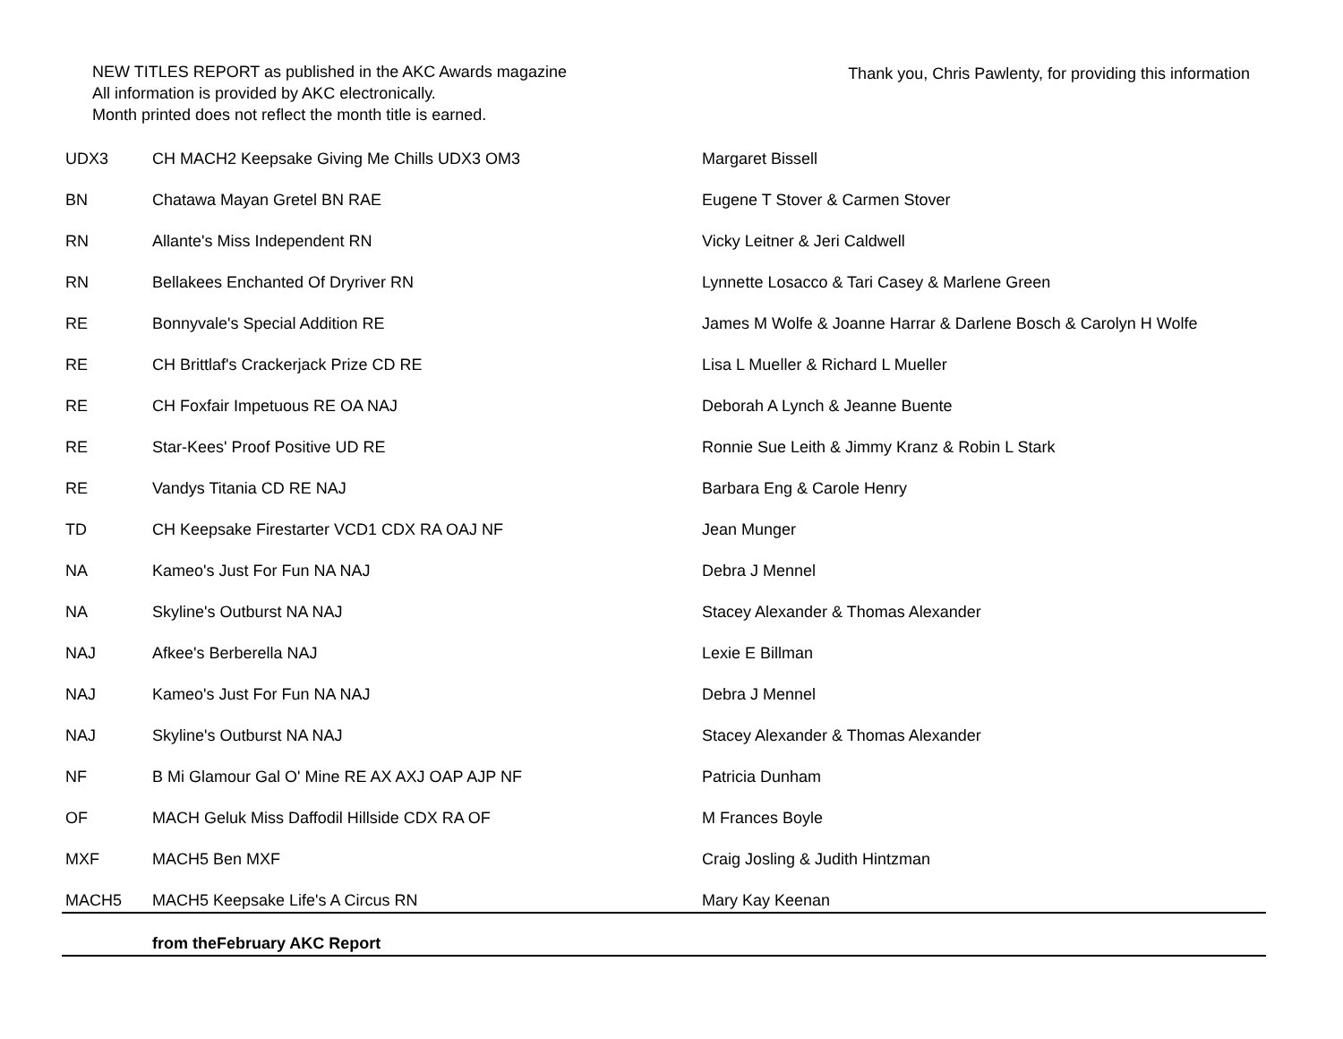NEW TITLES REPORT as published in the AKC Awards magazine
All information is provided by AKC electronically.
Month printed does not reflect the month title is earned.
Thank you, Chris Pawlenty, for providing this information
| UDX3 | CH MACH2 Keepsake Giving Me Chills UDX3 OM3 | Margaret Bissell |
| BN | Chatawa Mayan Gretel BN RAE | Eugene T Stover & Carmen Stover |
| RN | Allante's Miss Independent RN | Vicky Leitner & Jeri Caldwell |
| RN | Bellakees Enchanted Of Dryriver RN | Lynnette Losacco & Tari Casey & Marlene Green |
| RE | Bonnyvale's Special Addition RE | James M Wolfe & Joanne Harrar & Darlene Bosch & Carolyn H Wolfe |
| RE | CH Brittlaf's Crackerjack Prize CD RE | Lisa L Mueller & Richard L Mueller |
| RE | CH Foxfair Impetuous RE OA NAJ | Deborah A Lynch & Jeanne Buente |
| RE | Star-Kees' Proof Positive UD RE | Ronnie Sue Leith & Jimmy Kranz & Robin L Stark |
| RE | Vandys Titania CD RE NAJ | Barbara Eng & Carole Henry |
| TD | CH Keepsake Firestarter VCD1 CDX RA OAJ NF | Jean Munger |
| NA | Kameo's Just For Fun NA NAJ | Debra J Mennel |
| NA | Skyline's Outburst NA NAJ | Stacey Alexander & Thomas Alexander |
| NAJ | Afkee's Berberella NAJ | Lexie E Billman |
| NAJ | Kameo's Just For Fun NA NAJ | Debra J Mennel |
| NAJ | Skyline's Outburst NA NAJ | Stacey Alexander & Thomas Alexander |
| NF | B Mi Glamour Gal O' Mine RE AX AXJ OAP AJP NF | Patricia Dunham |
| OF | MACH Geluk Miss Daffodil Hillside CDX RA OF | M Frances Boyle |
| MXF | MACH5 Ben MXF | Craig Josling & Judith Hintzman |
| MACH5 | MACH5 Keepsake Life's A Circus RN | Mary Kay Keenan |
| | from theFebruary AKC Report | |